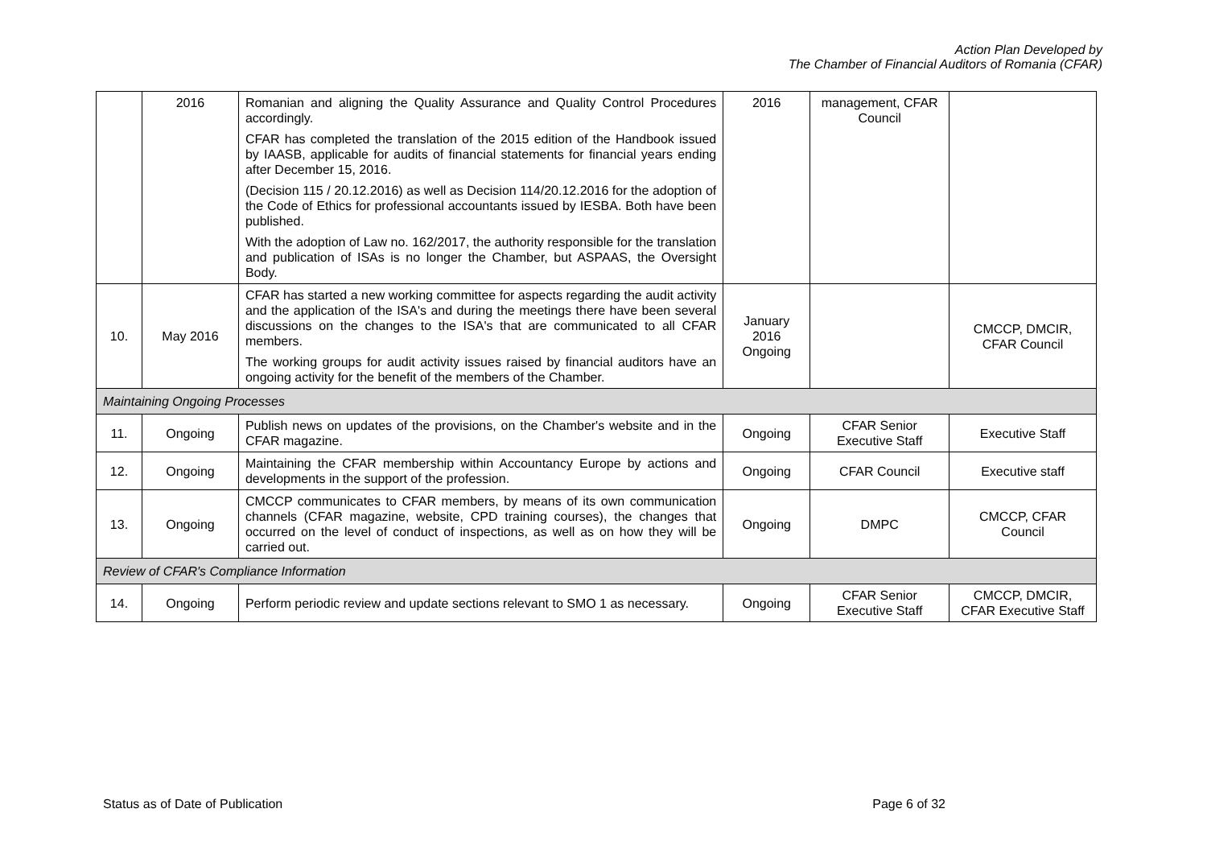Action Plan Developed by
The Chamber of Financial Auditors of Romania (CFAR)
| | 2016 | Romanian and aligning the Quality Assurance and Quality Control Procedures accordingly. CFAR has completed the translation of the 2015 edition of the Handbook issued by IAASB, applicable for audits of financial statements for financial years ending after December 15, 2016. (Decision 115 / 20.12.2016) as well as Decision 114/20.12.2016 for the adoption of the Code of Ethics for professional accountants issued by IESBA. Both have been published. With the adoption of Law no. 162/2017, the authority responsible for the translation and publication of ISAs is no longer the Chamber, but ASPAAS, the Oversight Body. | 2016 | management, CFAR Council | |
| 10. | May 2016 | CFAR has started a new working committee for aspects regarding the audit activity and the application of the ISA's and during the meetings there have been several discussions on the changes to the ISA's that are communicated to all CFAR members. The working groups for audit activity issues raised by financial auditors have an ongoing activity for the benefit of the members of the Chamber. | January 2016 Ongoing | | CMCCP, DMCIR, CFAR Council |
| Maintaining Ongoing Processes | | | | | |
| 11. | Ongoing | Publish news on updates of the provisions, on the Chamber's website and in the CFAR magazine. | Ongoing | CFAR Senior Executive Staff | Executive Staff |
| 12. | Ongoing | Maintaining the CFAR membership within Accountancy Europe by actions and developments in the support of the profession. | Ongoing | CFAR Council | Executive staff |
| 13. | Ongoing | CMCCP communicates to CFAR members, by means of its own communication channels (CFAR magazine, website, CPD training courses), the changes that occurred on the level of conduct of inspections, as well as on how they will be carried out. | Ongoing | DMPC | CMCCP, CFAR Council |
| Review of CFAR's Compliance Information | | | | | |
| 14. | Ongoing | Perform periodic review and update sections relevant to SMO 1 as necessary. | Ongoing | CFAR Senior Executive Staff | CMCCP, DMCIR, CFAR Executive Staff |
Status as of Date of Publication Page 6 of 32